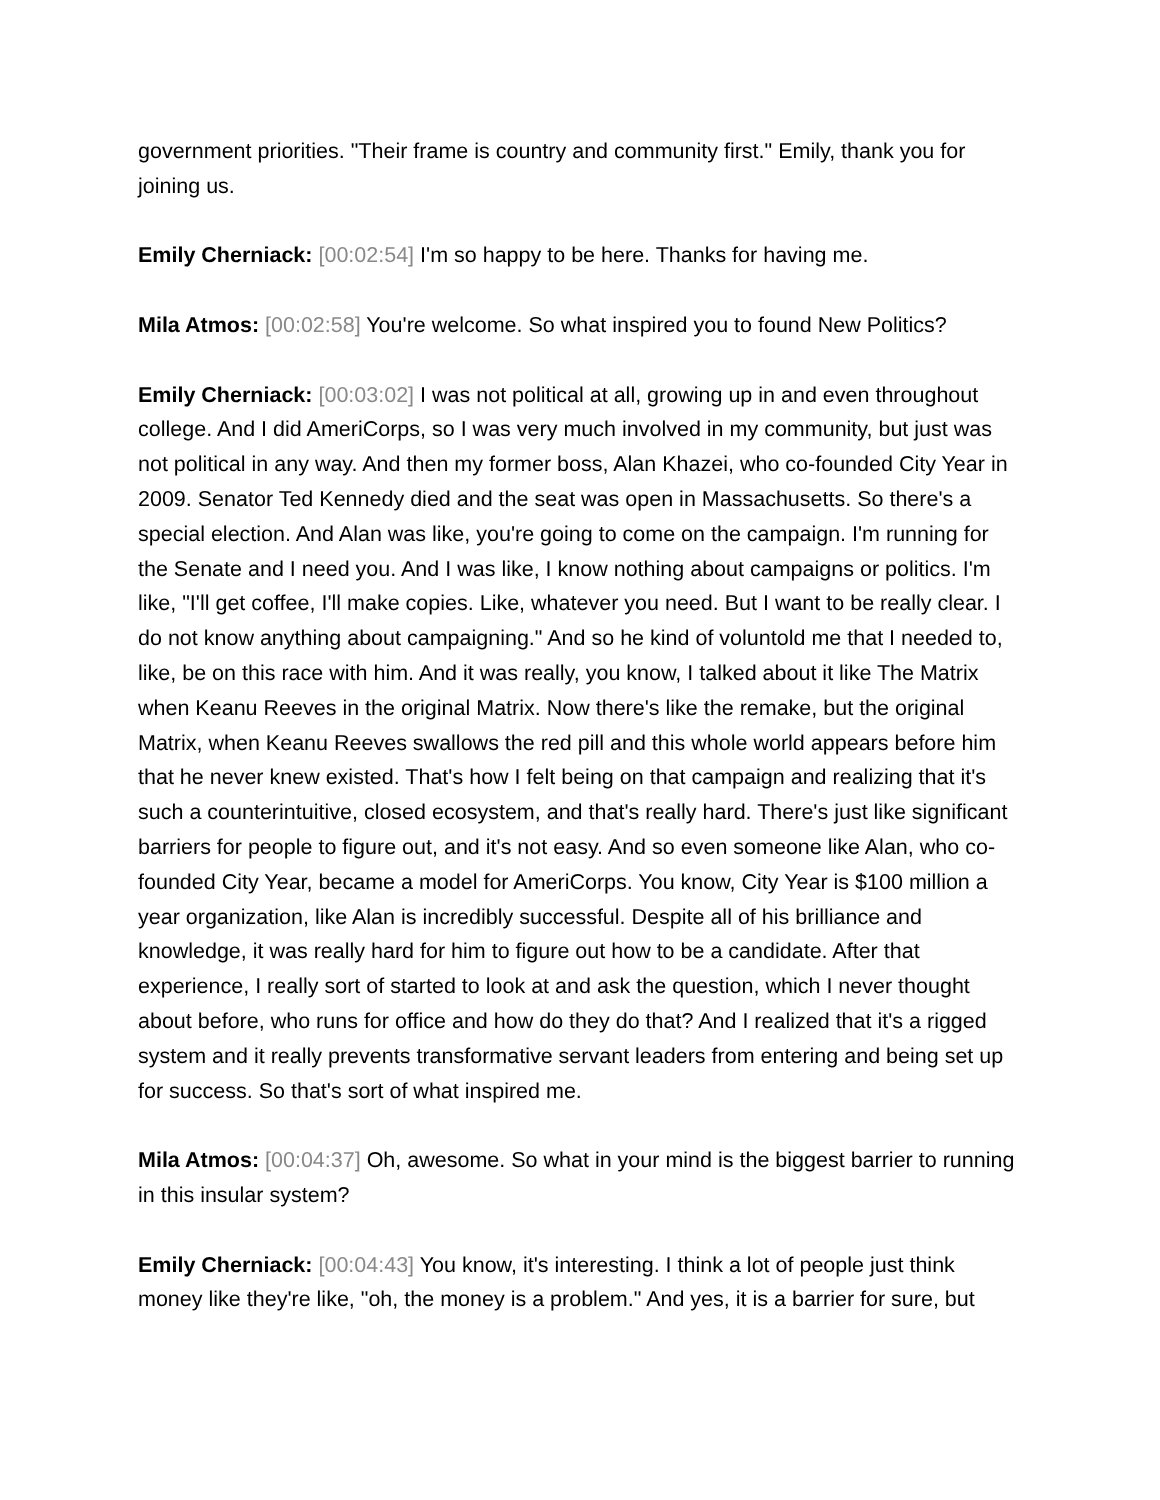government priorities. "Their frame is country and community first." Emily, thank you for joining us.
Emily Cherniack: [00:02:54] I'm so happy to be here. Thanks for having me.
Mila Atmos: [00:02:58] You're welcome. So what inspired you to found New Politics?
Emily Cherniack: [00:03:02] I was not political at all, growing up in and even throughout college. And I did AmeriCorps, so I was very much involved in my community, but just was not political in any way. And then my former boss, Alan Khazei, who co-founded City Year in 2009. Senator Ted Kennedy died and the seat was open in Massachusetts. So there's a special election. And Alan was like, you're going to come on the campaign. I'm running for the Senate and I need you. And I was like, I know nothing about campaigns or politics. I'm like, "I'll get coffee, I'll make copies. Like, whatever you need. But I want to be really clear. I do not know anything about campaigning." And so he kind of voluntold me that I needed to, like, be on this race with him. And it was really, you know, I talked about it like The Matrix when Keanu Reeves in the original Matrix. Now there's like the remake, but the original Matrix, when Keanu Reeves swallows the red pill and this whole world appears before him that he never knew existed. That's how I felt being on that campaign and realizing that it's such a counterintuitive, closed ecosystem, and that's really hard. There's just like significant barriers for people to figure out, and it's not easy. And so even someone like Alan, who co-founded City Year, became a model for AmeriCorps. You know, City Year is $100 million a year organization, like Alan is incredibly successful. Despite all of his brilliance and knowledge, it was really hard for him to figure out how to be a candidate. After that experience, I really sort of started to look at and ask the question, which I never thought about before, who runs for office and how do they do that? And I realized that it's a rigged system and it really prevents transformative servant leaders from entering and being set up for success. So that's sort of what inspired me.
Mila Atmos: [00:04:37] Oh, awesome. So what in your mind is the biggest barrier to running in this insular system?
Emily Cherniack: [00:04:43] You know, it's interesting. I think a lot of people just think money like they're like, "oh, the money is a problem." And yes, it is a barrier for sure, but